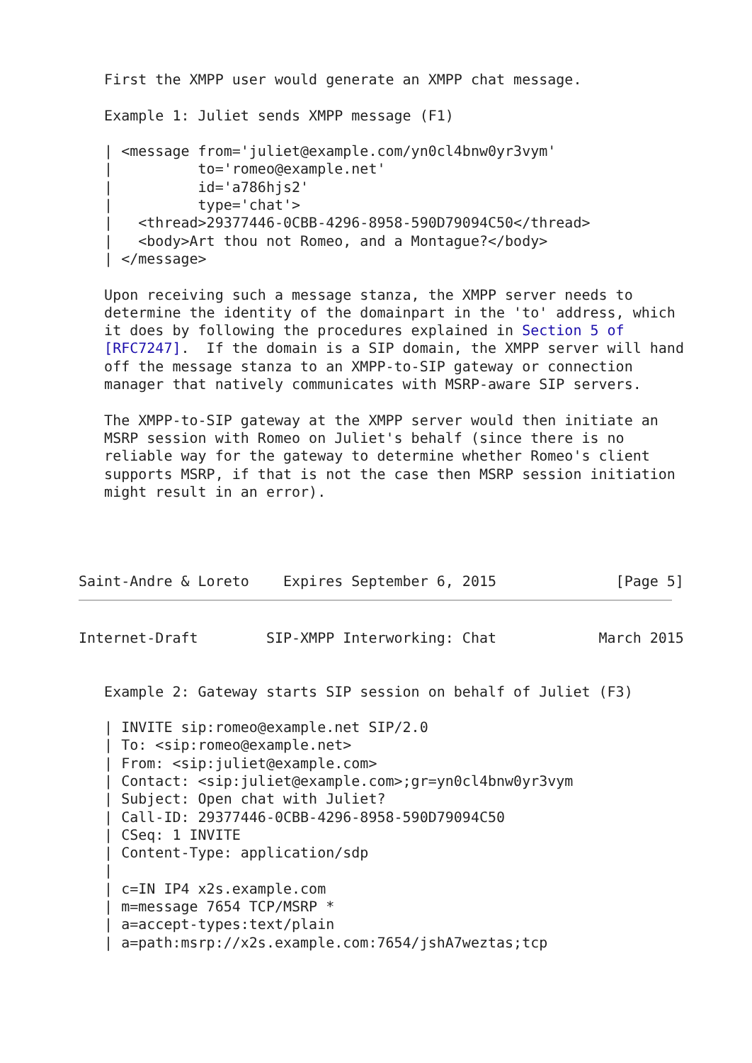First the XMPP user would generate an XMPP chat message.

   Example 1: Juliet sends XMPP message (F1)

   | <message from='juliet@example.com/yn0cl4bnw0yr3vym'
   |          to='romeo@example.net'
   |          id='a786hjs2'
   |          type='chat'>
   |   <thread>29377446-0CBB-4296-8958-590D79094C50</thread>
   |   <body>Art thou not Romeo, and a Montague?</body>
   | </message>

   Upon receiving such a message stanza, the XMPP server needs to
   determine the identity of the domainpart in the 'to' address, which
   it does by following the procedures explained in Section 5 of
   [RFC7247].  If the domain is a SIP domain, the XMPP server will hand
   off the message stanza to an XMPP-to-SIP gateway or connection
   manager that natively communicates with MSRP-aware SIP servers.

   The XMPP-to-SIP gateway at the XMPP server would then initiate an
   MSRP session with Romeo on Juliet's behalf (since there is no
   reliable way for the gateway to determine whether Romeo's client
   supports MSRP, if that is not the case then MSRP session initiation
   might result in an error).




Saint-Andre & Loreto    Expires September 6, 2015              [Page 5]
Internet-Draft        SIP-XMPP Interworking: Chat            March 2015


   Example 2: Gateway starts SIP session on behalf of Juliet (F3)

   | INVITE sip:romeo@example.net SIP/2.0
   | To: <sip:romeo@example.net>
   | From: <sip:juliet@example.com>
   | Contact: <sip:juliet@example.com>;gr=yn0cl4bnw0yr3vym
   | Subject: Open chat with Juliet?
   | Call-ID: 29377446-0CBB-4296-8958-590D79094C50
   | CSeq: 1 INVITE
   | Content-Type: application/sdp
   |
   | c=IN IP4 x2s.example.com
   | m=message 7654 TCP/MSRP *
   | a=accept-types:text/plain
   | a=path:msrp://x2s.example.com:7654/jshA7weztas;tcp